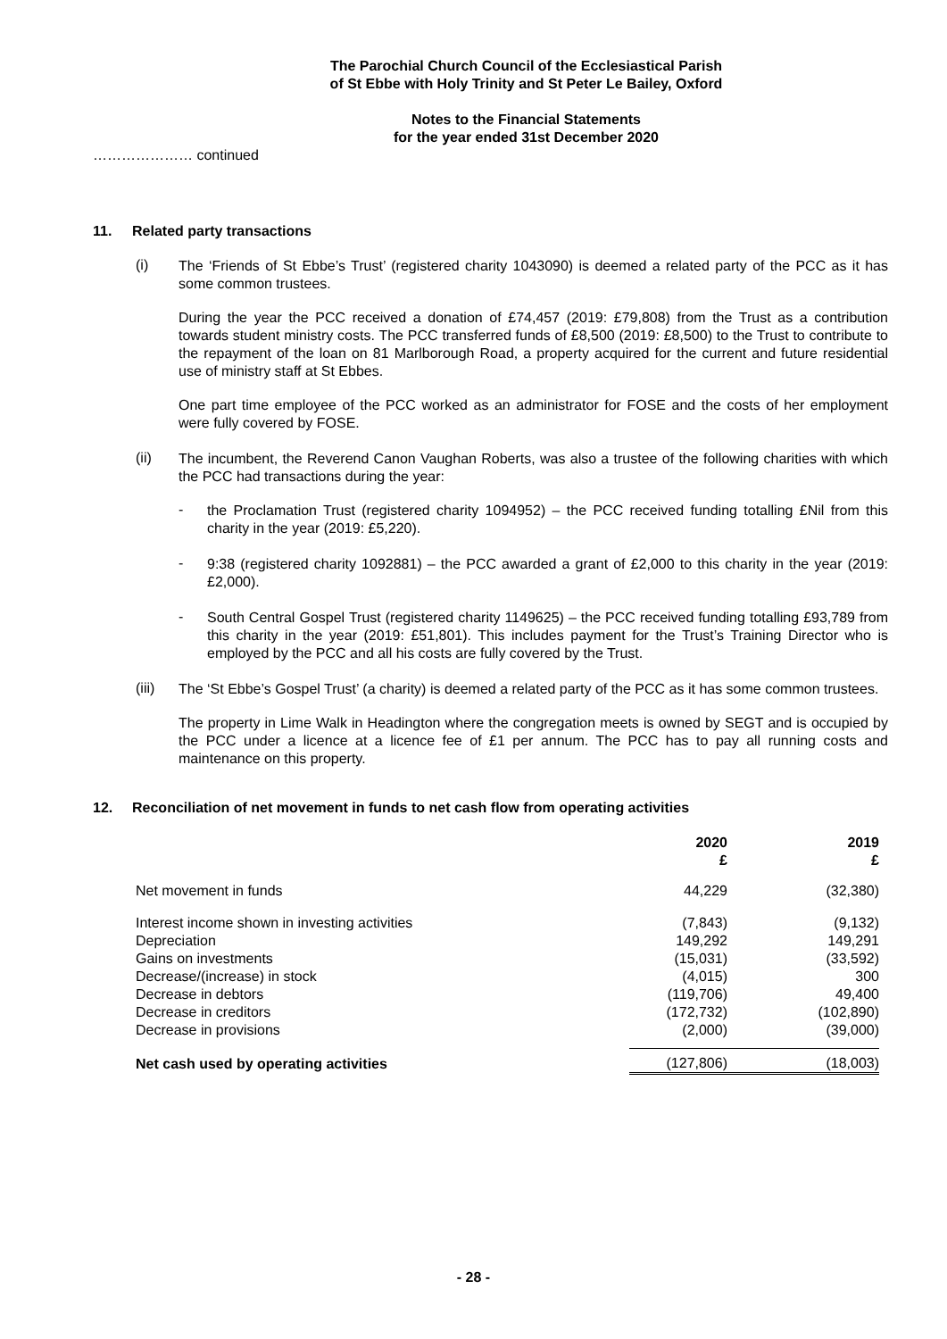The Parochial Church Council of the Ecclesiastical Parish
of St Ebbe with Holy Trinity and St Peter Le Bailey, Oxford
Notes to the Financial Statements
for the year ended 31st December 2020
………………… continued
11. Related party transactions
(i)
The ‘Friends of St Ebbe’s Trust’ (registered charity 1043090) is deemed a related party of the PCC as it has some common trustees.
During the year the PCC received a donation of £74,457 (2019: £79,808) from the Trust as a contribution towards student ministry costs. The PCC transferred funds of £8,500 (2019: £8,500) to the Trust to contribute to the repayment of the loan on 81 Marlborough Road, a property acquired for the current and future residential use of ministry staff at St Ebbes.
One part time employee of the PCC worked as an administrator for FOSE and the costs of her employment were fully covered by FOSE.
(ii)
The incumbent, the Reverend Canon Vaughan Roberts, was also a trustee of the following charities with which the PCC had transactions during the year:
-
the Proclamation Trust (registered charity 1094952) – the PCC received funding totalling £Nil from this charity in the year (2019: £5,220).
-
9:38 (registered charity 1092881) – the PCC awarded a grant of £2,000 to this charity in the year (2019: £2,000).
-
South Central Gospel Trust (registered charity 1149625) – the PCC received funding totalling £93,789 from this charity in the year (2019: £51,801). This includes payment for the Trust’s Training Director who is employed by the PCC and all his costs are fully covered by the Trust.
(iii)
The ‘St Ebbe’s Gospel Trust’ (a charity) is deemed a related party of the PCC as it has some common trustees.
The property in Lime Walk in Headington where the congregation meets is owned by SEGT and is occupied by the PCC under a licence at a licence fee of £1 per annum. The PCC has to pay all running costs and maintenance on this property.
12. Reconciliation of net movement in funds to net cash flow from operating activities
| | 2020 £ | 2019 £ |
| --- | --- | --- |
| Net movement in funds | 44,229 | (32,380) |
| Interest income shown in investing activities | (7,843) | (9,132) |
| Depreciation | 149,292 | 149,291 |
| Gains on investments | (15,031) | (33,592) |
| Decrease/(increase) in stock | (4,015) | 300 |
| Decrease in debtors | (119,706) | 49,400 |
| Decrease in creditors | (172,732) | (102,890) |
| Decrease in provisions | (2,000) | (39,000) |
| Net cash used by operating activities | (127,806) | (18,003) |
- 28 -